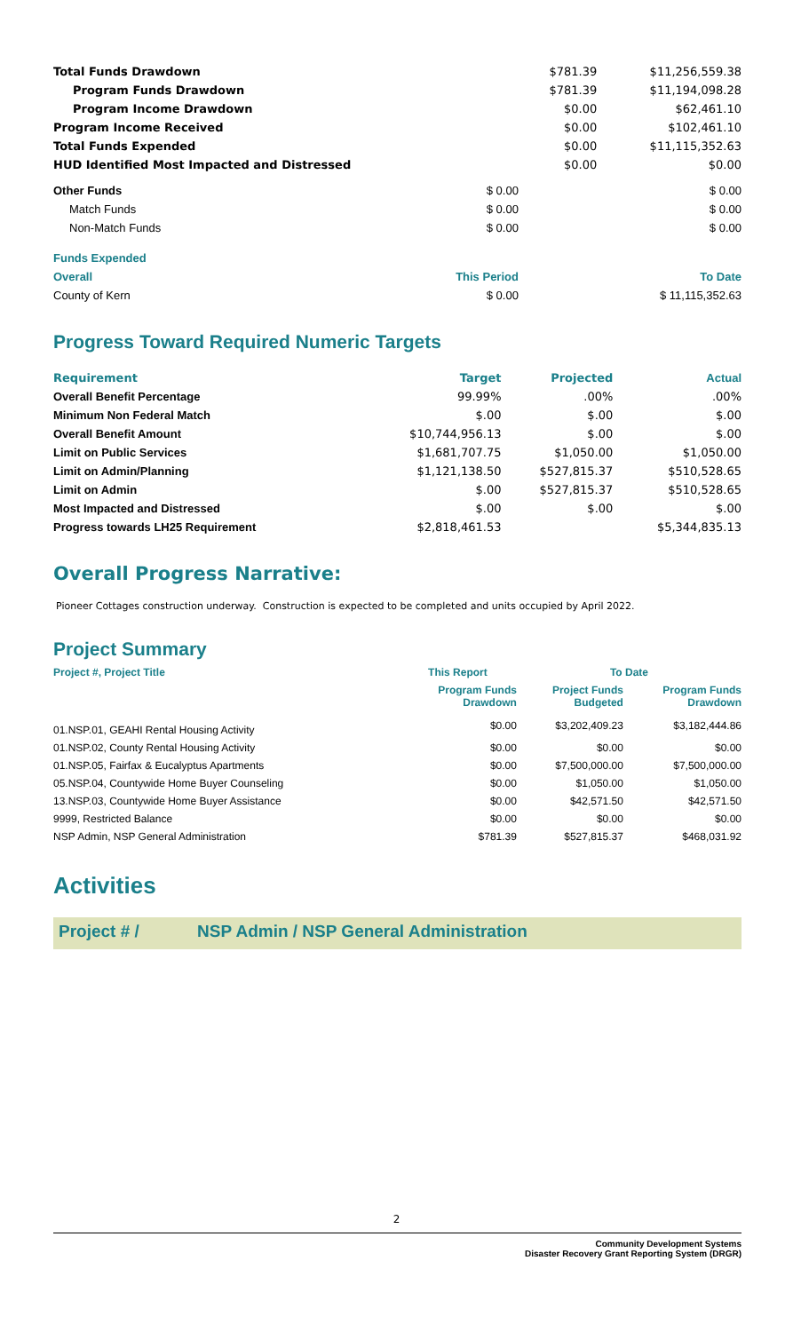| Total Funds Drawdown | $781.39 | $11,256,559.38 |
| Program Funds Drawdown | $781.39 | $11,194,098.28 |
| Program Income Drawdown | $0.00 | $62,461.10 |
| Program Income Received | $0.00 | $102,461.10 |
| Total Funds Expended | $0.00 | $11,115,352.63 |
| HUD Identified Most Impacted and Distressed | $0.00 | $0.00 |
| Other Funds | $ 0.00 | $ 0.00 |
| Match Funds | $ 0.00 | $ 0.00 |
| Non-Match Funds | $ 0.00 | $ 0.00 |
| Funds Expended | | |
| Overall | This Period | To Date |
| County of Kern | $ 0.00 | $ 11,115,352.63 |
Progress Toward Required Numeric Targets
| Requirement | Target | Projected | Actual |
| --- | --- | --- | --- |
| Overall Benefit Percentage | 99.99% | .00% | .00% |
| Minimum Non Federal Match | $.00 | $.00 | $.00 |
| Overall Benefit Amount | $10,744,956.13 | $.00 | $.00 |
| Limit on Public Services | $1,681,707.75 | $1,050.00 | $1,050.00 |
| Limit on Admin/Planning | $1,121,138.50 | $527,815.37 | $510,528.65 |
| Limit on Admin | $.00 | $527,815.37 | $510,528.65 |
| Most Impacted and Distressed | $.00 | $.00 | $.00 |
| Progress towards LH25 Requirement | $2,818,461.53 | | $5,344,835.13 |
Overall Progress Narrative:
Pioneer Cottages construction underway. Construction is expected to be completed and units occupied by April 2022.
Project Summary
| Project #, Project Title | This Report | To Date | |
| --- | --- | --- | --- |
| | Program Funds Drawdown | Project Funds Budgeted | Program Funds Drawdown |
| 01.NSP.01, GEAHI Rental Housing Activity | $0.00 | $3,202,409.23 | $3,182,444.86 |
| 01.NSP.02, County Rental Housing Activity | $0.00 | $0.00 | $0.00 |
| 01.NSP.05, Fairfax & Eucalyptus Apartments | $0.00 | $7,500,000.00 | $7,500,000.00 |
| 05.NSP.04, Countywide Home Buyer Counseling | $0.00 | $1,050.00 | $1,050.00 |
| 13.NSP.03, Countywide Home Buyer Assistance | $0.00 | $42,571.50 | $42,571.50 |
| 9999, Restricted Balance | $0.00 | $0.00 | $0.00 |
| NSP Admin, NSP General Administration | $781.39 | $527,815.37 | $468,031.92 |
Activities
Project # / NSP Admin / NSP General Administration
2
Community Development Systems
Disaster Recovery Grant Reporting System (DRGR)